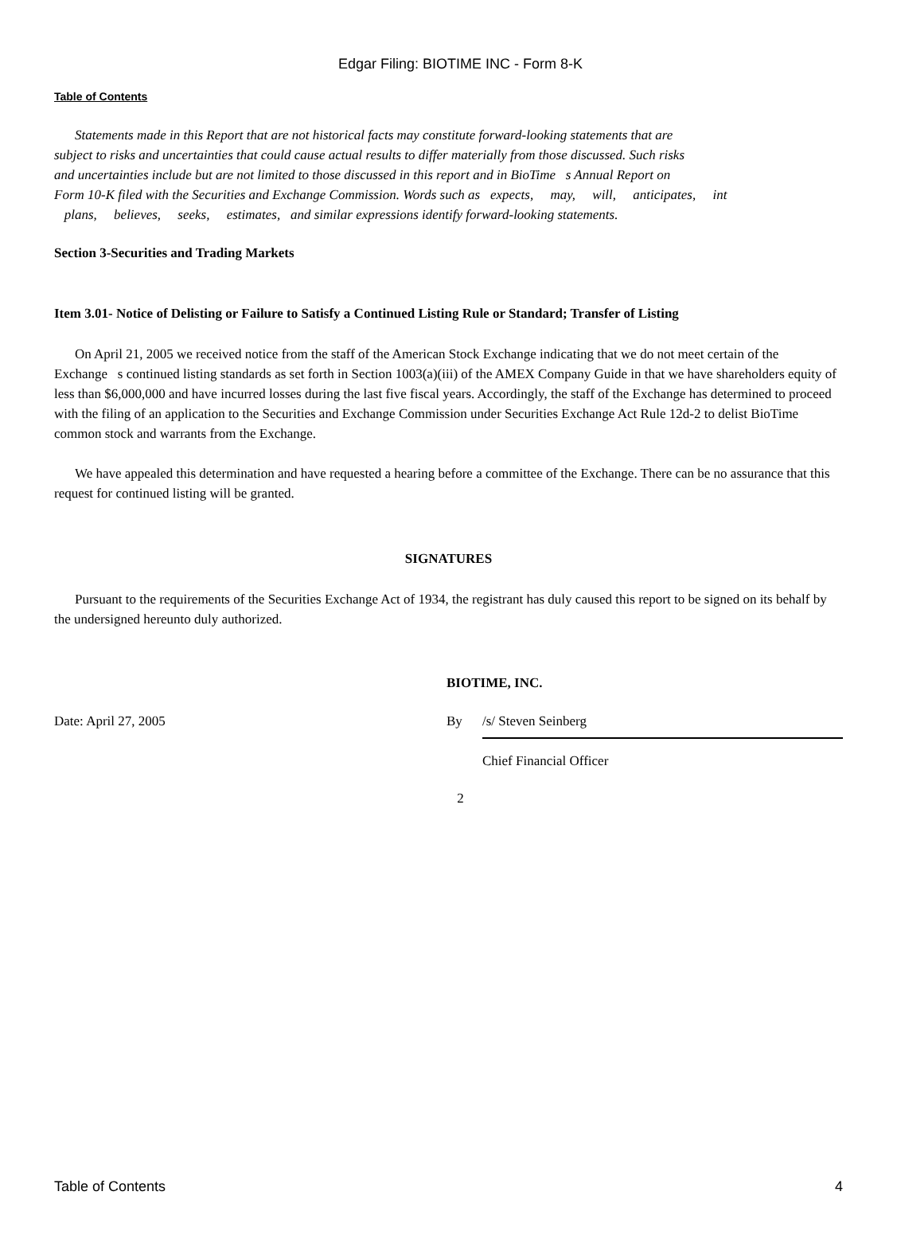Edgar Filing: BIOTIME INC - Form 8-K
Table of Contents
Statements made in this Report that are not historical facts may constitute forward-looking statements that are
subject to risks and uncertainties that could cause actual results to differ materially from those discussed. Such risks
and uncertainties include but are not limited to those discussed in this report and in BioTime s Annual Report on
Form 10-K filed with the Securities and Exchange Commission. Words such as expects, may, will, anticipates, int
plans, believes, seeks, estimates, and similar expressions identify forward-looking statements.
Section 3-Securities and Trading Markets
Item 3.01- Notice of Delisting or Failure to Satisfy a Continued Listing Rule or Standard; Transfer of Listing
On April 21, 2005 we received notice from the staff of the American Stock Exchange indicating that we do not meet certain of the Exchange s continued listing standards as set forth in Section 1003(a)(iii) of the AMEX Company Guide in that we have shareholders equity of less than $6,000,000 and have incurred losses during the last five fiscal years. Accordingly, the staff of the Exchange has determined to proceed with the filing of an application to the Securities and Exchange Commission under Securities Exchange Act Rule 12d-2 to delist BioTime common stock and warrants from the Exchange.
We have appealed this determination and have requested a hearing before a committee of the Exchange. There can be no assurance that this request for continued listing will be granted.
SIGNATURES
Pursuant to the requirements of the Securities Exchange Act of 1934, the registrant has duly caused this report to be signed on its behalf by the undersigned hereunto duly authorized.
BIOTIME, INC.
Date: April 27, 2005 By /s/ Steven Seinberg
Chief Financial Officer
2
Table of Contents 4